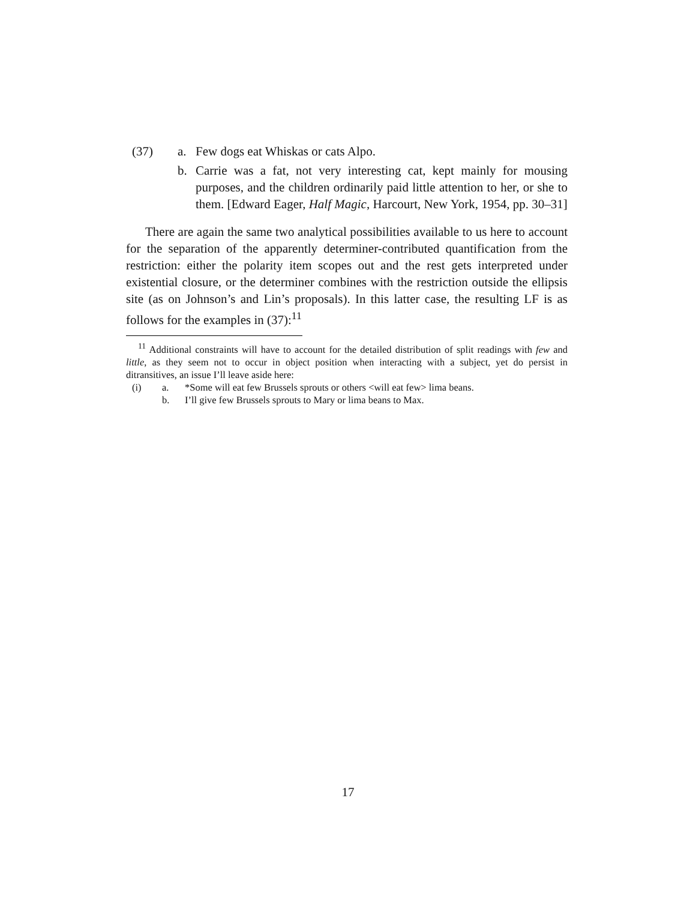(37) a. Few dogs eat Whiskas or cats Alpo.
b. Carrie was a fat, not very interesting cat, kept mainly for mousing purposes, and the children ordinarily paid little attention to her, or she to them. [Edward Eager, Half Magic, Harcourt, New York, 1954, pp. 30–31]
There are again the same two analytical possibilities available to us here to account for the separation of the apparently determiner-contributed quantification from the restriction: either the polarity item scopes out and the rest gets interpreted under existential closure, or the determiner combines with the restriction outside the ellipsis site (as on Johnson’s and Lin’s proposals). In this latter case, the resulting LF is as follows for the examples in (37):<sup>11</sup>
<sup>11</sup> Additional constraints will have to account for the detailed distribution of split readings with few and little, as they seem not to occur in object position when interacting with a subject, yet do persist in ditransitives, an issue I’ll leave aside here:
(i) a. *Some will eat few Brussels sprouts or others <will eat few> lima beans.
b. I’ll give few Brussels sprouts to Mary or lima beans to Max.
17